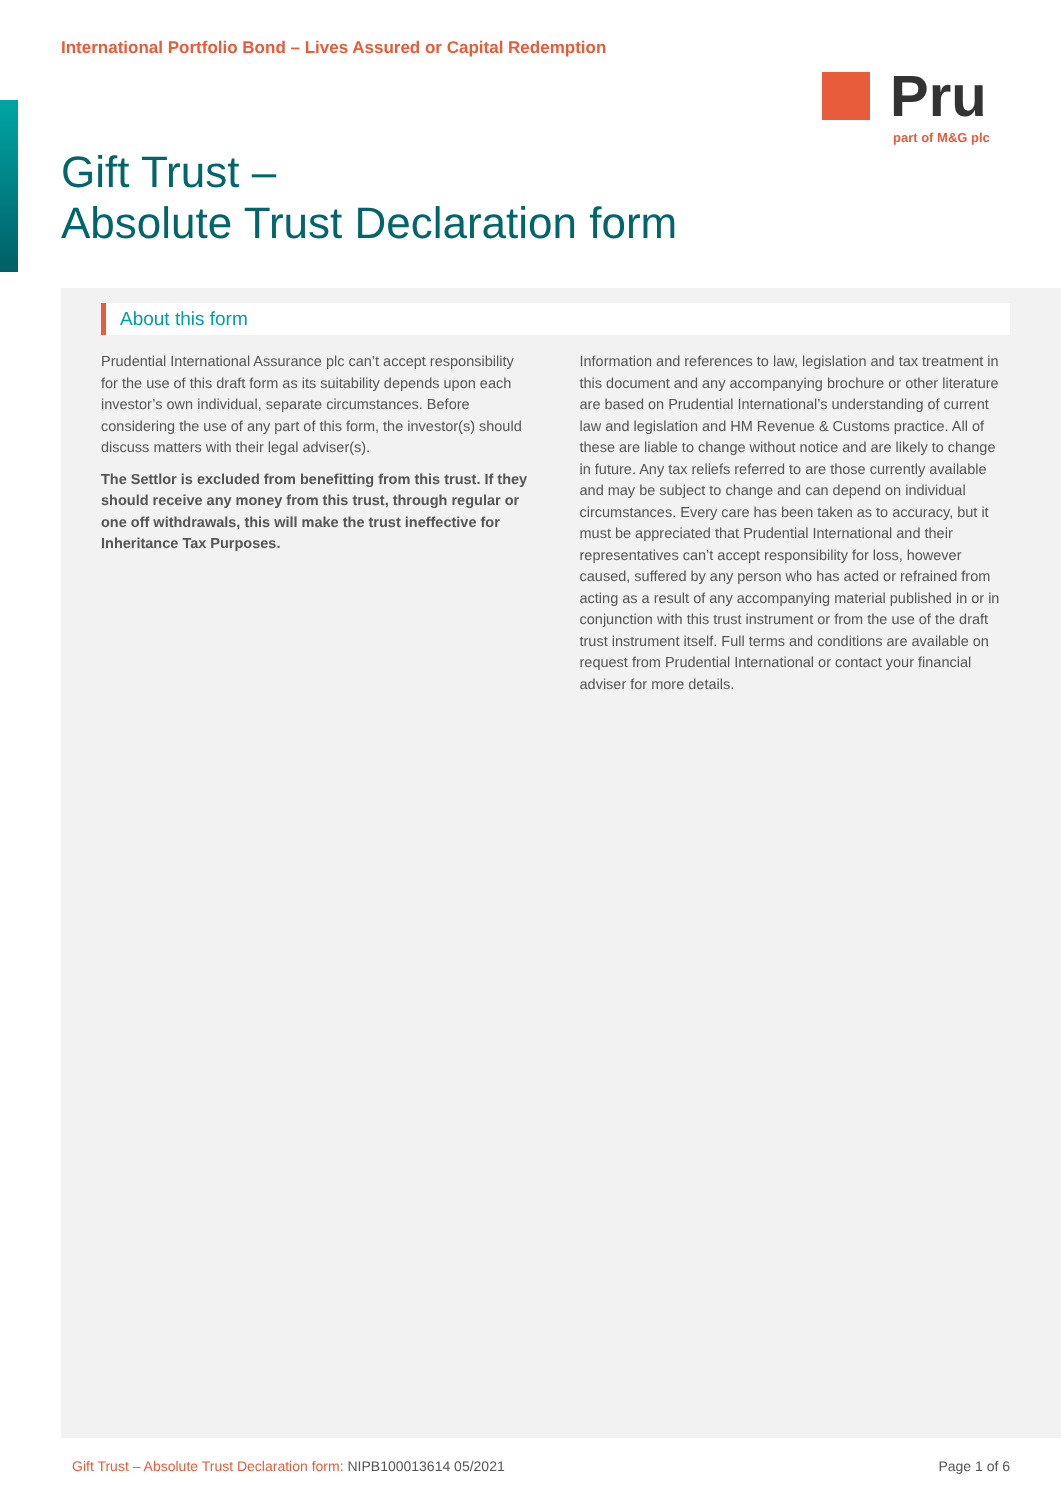International Portfolio Bond – Lives Assured or Capital Redemption
Pru
part of M&G plc
Gift Trust –
Absolute Trust Declaration form
About this form
Prudential International Assurance plc can’t accept responsibility for the use of this draft form as its suitability depends upon each investor’s own individual, separate circumstances. Before considering the use of any part of this form, the investor(s) should discuss matters with their legal adviser(s).
The Settlor is excluded from benefitting from this trust. If they should receive any money from this trust, through regular or one off withdrawals, this will make the trust ineffective for Inheritance Tax Purposes.
Information and references to law, legislation and tax treatment in this document and any accompanying brochure or other literature are based on Prudential International’s understanding of current law and legislation and HM Revenue & Customs practice. All of these are liable to change without notice and are likely to change in future. Any tax reliefs referred to are those currently available and may be subject to change and can depend on individual circumstances. Every care has been taken as to accuracy, but it must be appreciated that Prudential International and their representatives can’t accept responsibility for loss, however caused, suffered by any person who has acted or refrained from acting as a result of any accompanying material published in or in conjunction with this trust instrument or from the use of the draft trust instrument itself. Full terms and conditions are available on request from Prudential International or contact your financial adviser for more details.
Gift Trust – Absolute Trust Declaration form: NIPB100013614 05/2021
Page 1 of 6